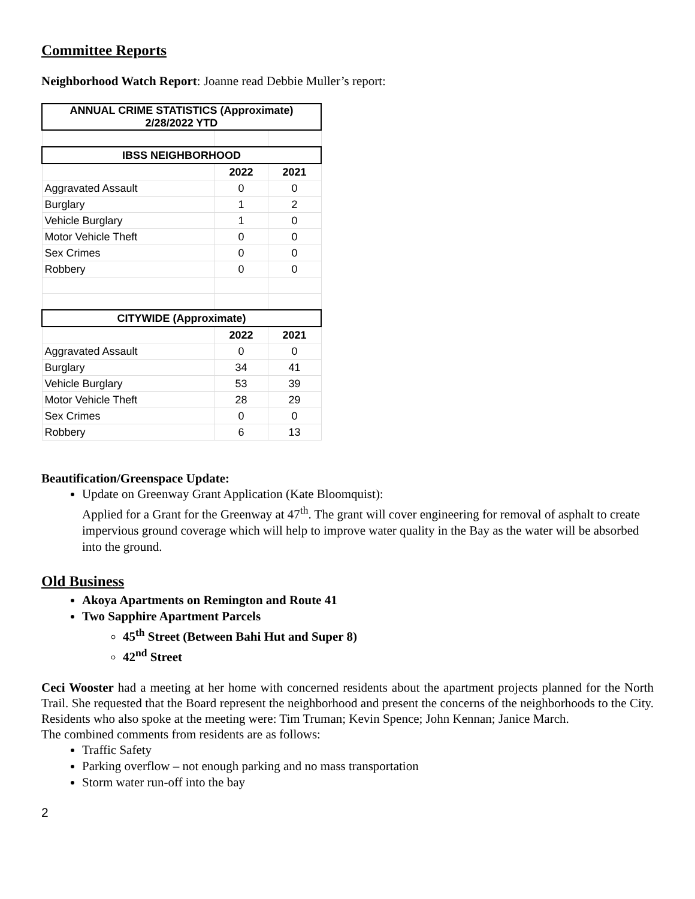Committee Reports
Neighborhood Watch Report: Joanne read Debbie Muller’s report:
| ANNUAL CRIME STATISTICS (Approximate) 2/28/2022 YTD | | |
| --- | --- | --- |
| IBSS NEIGHBORHOOD | | |
| | 2022 | 2021 |
| Aggravated Assault | 0 | 0 |
| Burglary | 1 | 2 |
| Vehicle Burglary | 1 | 0 |
| Motor Vehicle Theft | 0 | 0 |
| Sex Crimes | 0 | 0 |
| Robbery | 0 | 0 |
| CITYWIDE (Approximate) | | |
| | 2022 | 2021 |
| Aggravated Assault | 0 | 0 |
| Burglary | 34 | 41 |
| Vehicle Burglary | 53 | 39 |
| Motor Vehicle Theft | 28 | 29 |
| Sex Crimes | 0 | 0 |
| Robbery | 6 | 13 |
Beautification/Greenspace Update:
Update on Greenway Grant Application (Kate Bloomquist):
Applied for a Grant for the Greenway at 47<sup>th</sup>. The grant will cover engineering for removal of asphalt to create impervious ground coverage which will help to improve water quality in the Bay as the water will be absorbed into the ground.
Old Business
Akoya Apartments on Remington and Route 41
Two Sapphire Apartment Parcels
45<sup>th</sup> Street (Between Bahi Hut and Super 8)
42<sup>nd</sup> Street
Ceci Wooster had a meeting at her home with concerned residents about the apartment projects planned for the North Trail. She requested that the Board represent the neighborhood and present the concerns of the neighborhoods to the City. Residents who also spoke at the meeting were: Tim Truman; Kevin Spence; John Kennan; Janice March.
The combined comments from residents are as follows:
Traffic Safety
Parking overflow – not enough parking and no mass transportation
Storm water run-off into the bay
2